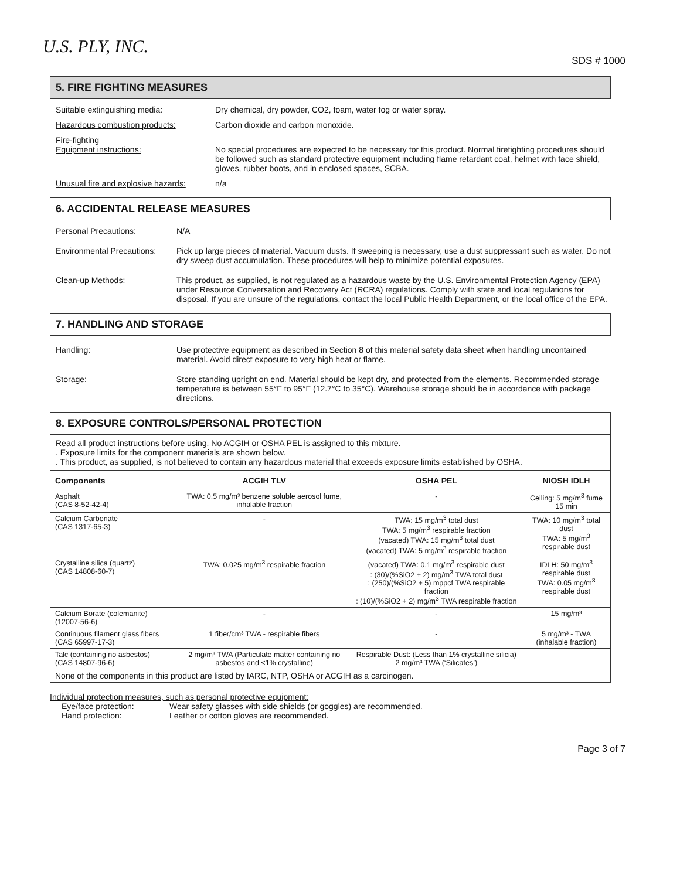U.S. PLY, INC.
SDS # 1000
5. FIRE FIGHTING MEASURES
Suitable extinguishing media: Dry chemical, dry powder, CO2, foam, water fog or water spray.
Hazardous combustion products: Carbon dioxide and carbon monoxide.
Fire-fighting
Equipment instructions:
No special procedures are expected to be necessary for this product. Normal firefighting procedures should be followed such as standard protective equipment including flame retardant coat, helmet with face shield, gloves, rubber boots, and in enclosed spaces, SCBA.
Unusual fire and explosive hazards:
n/a
6. ACCIDENTAL RELEASE MEASURES
Personal Precautions: N/A
Environmental Precautions:
Pick up large pieces of material. Vacuum dusts. If sweeping is necessary, use a dust suppressant such as water. Do not dry sweep dust accumulation. These procedures will help to minimize potential exposures.
Clean-up Methods: This product, as supplied, is not regulated as a hazardous waste by the U.S. Environmental Protection Agency (EPA) under Resource Conversation and Recovery Act (RCRA) regulations. Comply with state and local regulations for disposal. If you are unsure of the regulations, contact the local Public Health Department, or the local office of the EPA.
7. HANDLING AND STORAGE
Handling: Use protective equipment as described in Section 8 of this material safety data sheet when handling uncontained material. Avoid direct exposure to very high heat or flame.
Storage: Store standing upright on end. Material should be kept dry, and protected from the elements. Recommended storage temperature is between 55°F to 95°F (12.7°C to 35°C). Warehouse storage should be in accordance with package directions.
8. EXPOSURE CONTROLS/PERSONAL PROTECTION
Read all product instructions before using. No ACGIH or OSHA PEL is assigned to this mixture.
. Exposure limits for the component materials are shown below.
. This product, as supplied, is not believed to contain any hazardous material that exceeds exposure limits established by OSHA.
| Components | ACGIH TLV | OSHA PEL | NIOSH IDLH |
| --- | --- | --- | --- |
| Asphalt (CAS 8-52-42-4) | TWA: 0.5 mg/m³ benzene soluble aerosol fume, inhalable fraction | - | Ceiling: 5 mg/m<sup>3</sup> fume 15 min |
| Calcium Carbonate (CAS 1317-65-3) | - | TWA: 15 mg/m<sup>3</sup> total dust TWA: 5 mg/m<sup>3</sup> respirable fraction (vacated) TWA: 15 mg/m<sup>3</sup> total dust (vacated) TWA: 5 mg/m<sup>3</sup> respirable fraction | TWA: 10 mg/m<sup>3</sup> total dust TWA: 5 mg/m<sup>3</sup> respirable dust |
| Crystalline silica (quartz) (CAS 14808-60-7) | TWA: 0.025 mg/m<sup>3</sup> respirable fraction | (vacated) TWA: 0.1 mg/m<sup>3</sup> respirable dust : (30)/(%SiO2 + 2) mg/m<sup>3</sup> TWA total dust : (250)/(%SiO2 + 5) mppcf TWA respirable fraction : (10)/(%SiO2 + 2) mg/m<sup>3</sup> TWA respirable fraction | IDLH: 50 mg/m<sup>3</sup> respirable dust TWA: 0.05 mg/m<sup>3</sup> respirable dust |
| Calcium Borate (colemanite) (12007-56-6) | - | - | 15 mg/m³ |
| Continuous filament glass fibers (CAS 65997-17-3) | 1 fiber/cm³ TWA - respirable fibers | - | 5 mg/m³ - TWA (inhalable fraction) |
| Talc (containing no asbestos) (CAS 14807-96-6) | 2 mg/m³ TWA (Particulate matter containing no asbestos and <1% crystalline) | Respirable Dust: (Less than 1% crystalline silicia) 2 mg/m³ TWA (‘Silicates’) | |
| None of the components in this product are listed by IARC, NTP, OSHA or ACGIH as a carcinogen. | | | |
Individual protection measures, such as personal protective equipment:
Eye/face protection: Wear safety glasses with side shields (or goggles) are recommended.
Hand protection: Leather or cotton gloves are recommended.
Page 3 of 7